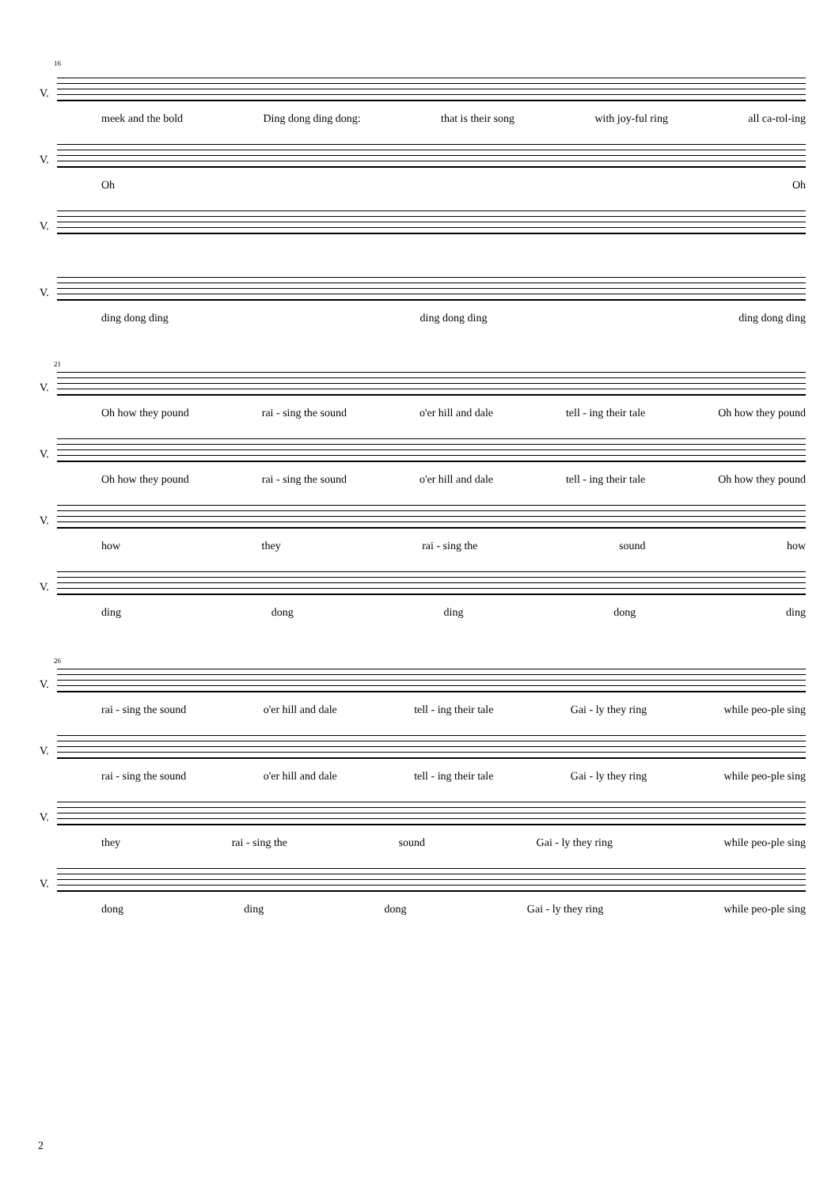16
V.
meek and the bold Ding dong ding dong: that is their song with joy-ful ring all ca-rol-ing
V.
Oh Oh
V.
V.
ding dong ding ding dong ding ding dong ding
21
V.
Oh how they pound rai - sing the sound o'er hill and dale tell - ing their tale Oh how they pound
V.
Oh how they pound rai - sing the sound o'er hill and dale tell - ing their tale Oh how they pound
V.
how they rai - sing the sound how
V.
ding dong ding dong ding
26
V.
rai - sing the sound o'er hill and dale tell - ing their tale Gai - ly they ring while peo-ple sing
V.
rai - sing the sound o'er hill and dale tell - ing their tale Gai - ly they ring while peo-ple sing
V.
they rai - sing the sound Gai - ly they ring while peo-ple sing
V.
dong ding dong Gai - ly they ring while peo-ple sing
2